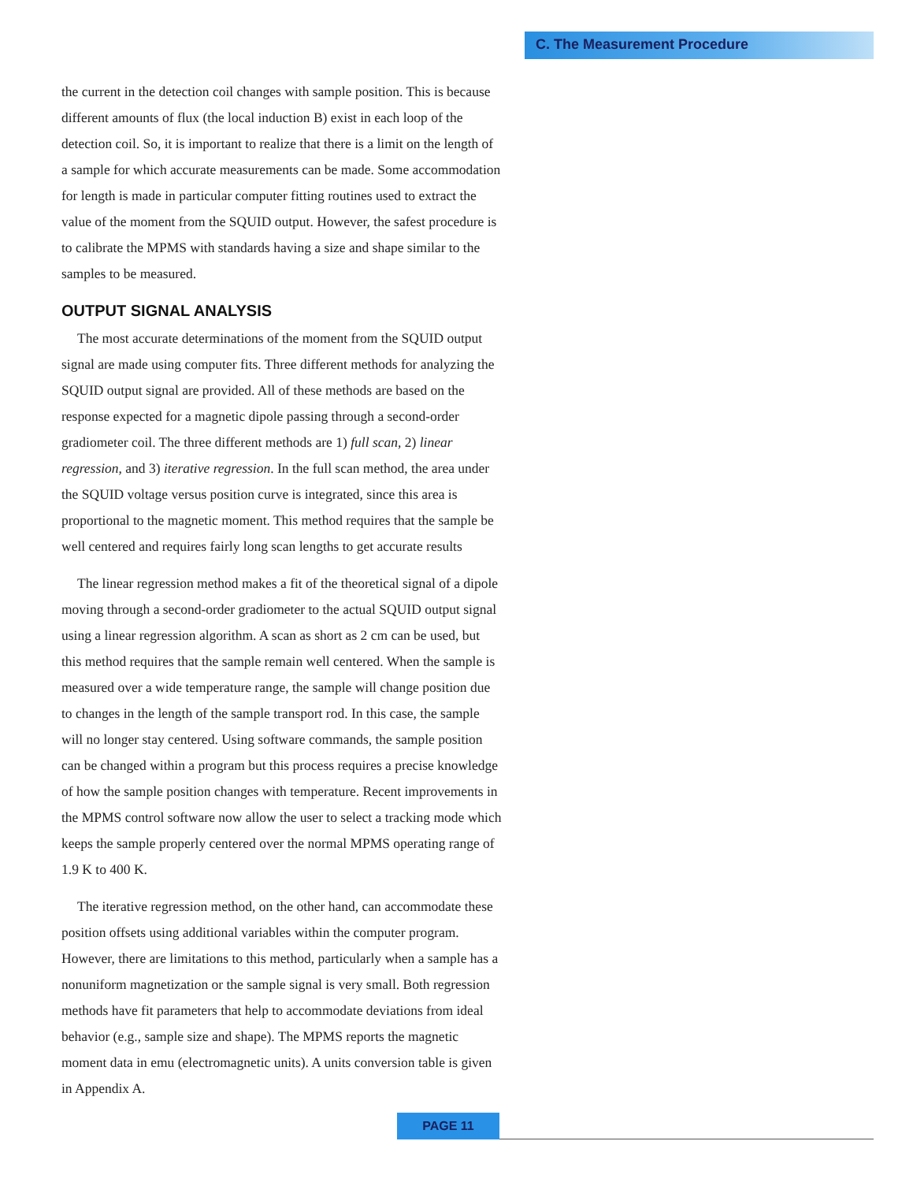C. The Measurement Procedure
the current in the detection coil changes with sample position. This is because different amounts of flux (the local induction B) exist in each loop of the detection coil. So, it is important to realize that there is a limit on the length of a sample for which accurate measurements can be made. Some accommodation for length is made in particular computer fitting routines used to extract the value of the moment from the SQUID output. However, the safest procedure is to calibrate the MPMS with standards having a size and shape similar to the samples to be measured.
OUTPUT SIGNAL ANALYSIS
The most accurate determinations of the moment from the SQUID output signal are made using computer fits. Three different methods for analyzing the SQUID output signal are provided. All of these methods are based on the response expected for a magnetic dipole passing through a second-order gradiometer coil. The three different methods are 1) full scan, 2) linear regression, and 3) iterative regression. In the full scan method, the area under the SQUID voltage versus position curve is integrated, since this area is proportional to the magnetic moment. This method requires that the sample be well centered and requires fairly long scan lengths to get accurate results
The linear regression method makes a fit of the theoretical signal of a dipole moving through a second-order gradiometer to the actual SQUID output signal using a linear regression algorithm. A scan as short as 2 cm can be used, but this method requires that the sample remain well centered. When the sample is measured over a wide temperature range, the sample will change position due to changes in the length of the sample transport rod. In this case, the sample will no longer stay centered. Using software commands, the sample position can be changed within a program but this process requires a precise knowledge of how the sample position changes with temperature. Recent improvements in the MPMS control software now allow the user to select a tracking mode which keeps the sample properly centered over the normal MPMS operating range of 1.9 K to 400 K.
The iterative regression method, on the other hand, can accommodate these position offsets using additional variables within the computer program. However, there are limitations to this method, particularly when a sample has a nonuniform magnetization or the sample signal is very small. Both regression methods have fit parameters that help to accommodate deviations from ideal behavior (e.g., sample size and shape). The MPMS reports the magnetic moment data in emu (electromagnetic units). A units conversion table is given in Appendix A.
PAGE 11